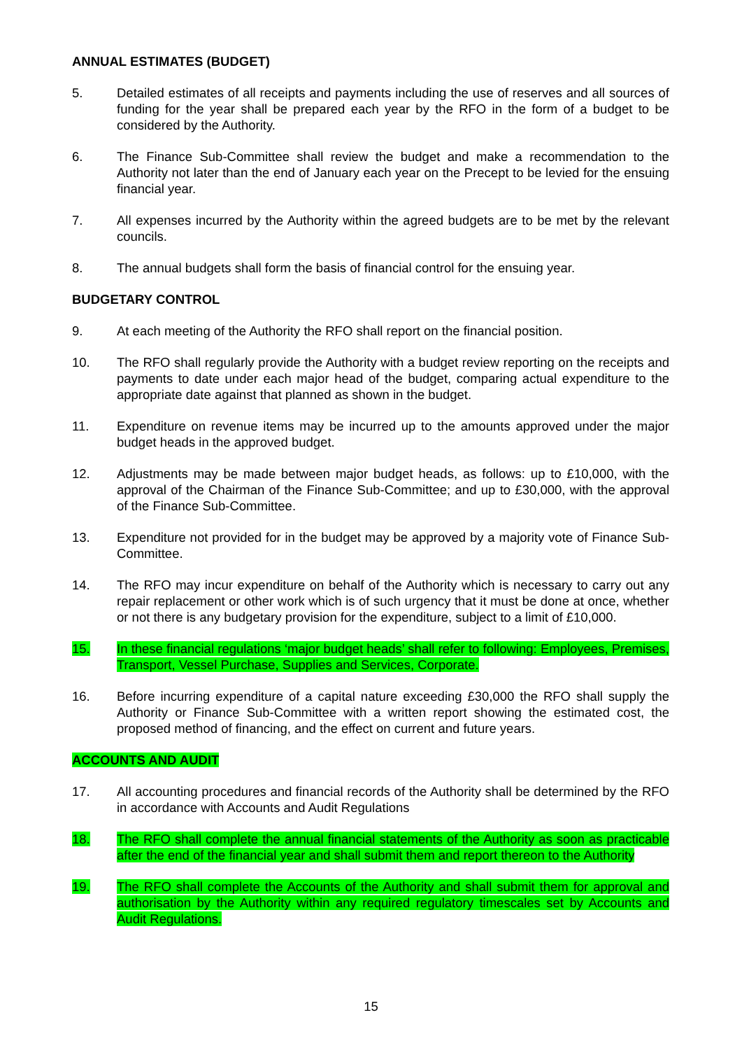ANNUAL ESTIMATES (BUDGET)
5. Detailed estimates of all receipts and payments including the use of reserves and all sources of funding for the year shall be prepared each year by the RFO in the form of a budget to be considered by the Authority.
6. The Finance Sub-Committee shall review the budget and make a recommendation to the Authority not later than the end of January each year on the Precept to be levied for the ensuing financial year.
7. All expenses incurred by the Authority within the agreed budgets are to be met by the relevant councils.
8. The annual budgets shall form the basis of financial control for the ensuing year.
BUDGETARY CONTROL
9. At each meeting of the Authority the RFO shall report on the financial position.
10. The RFO shall regularly provide the Authority with a budget review reporting on the receipts and payments to date under each major head of the budget, comparing actual expenditure to the appropriate date against that planned as shown in the budget.
11. Expenditure on revenue items may be incurred up to the amounts approved under the major budget heads in the approved budget.
12. Adjustments may be made between major budget heads, as follows: up to £10,000, with the approval of the Chairman of the Finance Sub-Committee; and up to £30,000, with the approval of the Finance Sub-Committee.
13. Expenditure not provided for in the budget may be approved by a majority vote of Finance Sub-Committee.
14. The RFO may incur expenditure on behalf of the Authority which is necessary to carry out any repair replacement or other work which is of such urgency that it must be done at once, whether or not there is any budgetary provision for the expenditure, subject to a limit of £10,000.
15. In these financial regulations ‘major budget heads’ shall refer to following: Employees, Premises, Transport, Vessel Purchase, Supplies and Services, Corporate.
16. Before incurring expenditure of a capital nature exceeding £30,000 the RFO shall supply the Authority or Finance Sub-Committee with a written report showing the estimated cost, the proposed method of financing, and the effect on current and future years.
ACCOUNTS AND AUDIT
17. All accounting procedures and financial records of the Authority shall be determined by the RFO in accordance with Accounts and Audit Regulations
18. The RFO shall complete the annual financial statements of the Authority as soon as practicable after the end of the financial year and shall submit them and report thereon to the Authority
19. The RFO shall complete the Accounts of the Authority and shall submit them for approval and authorisation by the Authority within any required regulatory timescales set by Accounts and Audit Regulations.
15